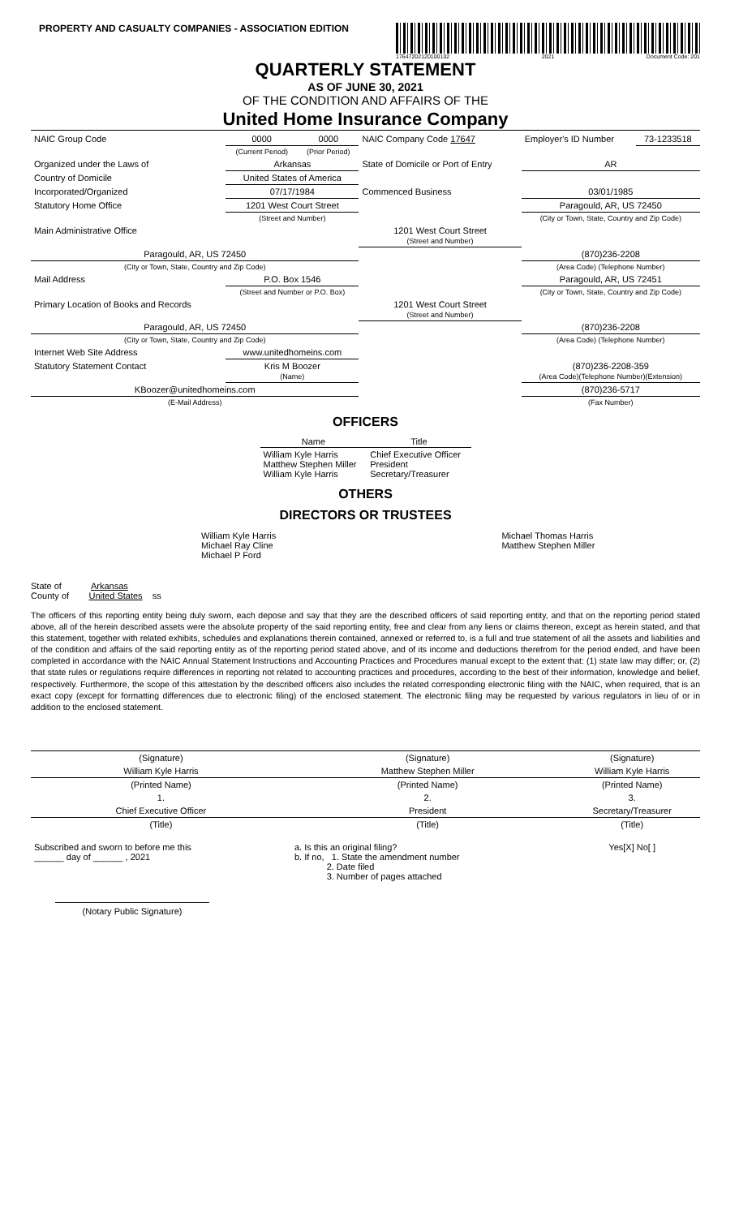PROPERTY AND CASUALTY COMPANIES - ASSOCIATION EDITION
17647202120100102 2021 Document Code: 201
QUARTERLY STATEMENT
AS OF JUNE 30, 2021
OF THE CONDITION AND AFFAIRS OF THE
United Home Insurance Company
| NAIC Group Code | 0000 | 0000 | NAIC Company Code 17647 | Employer's ID Number | 73-1233518 |
| | (Current Period) | (Prior Period) | | | |
| Organized under the Laws of | Arkansas | | State of Domicile or Port of Entry | AR | |
| Country of Domicile | United States of America | | | | |
| Incorporated/Organized | 07/17/1984 | | Commenced Business | 03/01/1985 | |
| Statutory Home Office | 1201 West Court Street | | | Paragould, AR, US 72450 | |
| | (Street and Number) | | | (City or Town, State, Country and Zip Code) | |
| Main Administrative Office | | | 1201 West Court Street (Street and Number) | | |
| Paragould, AR, US 72450 | | | | (870)236-2208 | |
| (City or Town, State, Country and Zip Code) | | | | (Area Code) (Telephone Number) | |
| Mail Address | P.O. Box 1546 | | | Paragould, AR, US 72451 | |
| | (Street and Number or P.O. Box) | | | (City or Town, State, Country and Zip Code) | |
| Primary Location of Books and Records | | | 1201 West Court Street (Street and Number) | | |
| Paragould, AR, US 72450 | | | | (870)236-2208 | |
| (City or Town, State, Country and Zip Code) | | | | (Area Code) (Telephone Number) | |
| Internet Web Site Address | www.unitedhomeins.com | | | | |
| Statutory Statement Contact | Kris M Boozer (Name) | | | (870)236-2208-359 (Area Code)(Telephone Number)(Extension) | |
| KBoozer@unitedhomeins.com | | | | (870)236-5717 | |
| (E-Mail Address) | | | | (Fax Number) | |
OFFICERS
| Name | Title |
| --- | --- |
| William Kyle Harris Matthew Stephen Miller William Kyle Harris | Chief Executive Officer President Secretary/Treasurer |
OTHERS
DIRECTORS OR TRUSTEES
| William Kyle Harris Michael Ray Cline Michael P Ford | Michael Thomas Harris Matthew Stephen Miller |
State of Arkansas
County of United States ss
The officers of this reporting entity being duly sworn, each depose and say that they are the described officers of said reporting entity, and that on the reporting period stated above, all of the herein described assets were the absolute property of the said reporting entity, free and clear from any liens or claims thereon, except as herein stated, and that this statement, together with related exhibits, schedules and explanations therein contained, annexed or referred to, is a full and true statement of all the assets and liabilities and of the condition and affairs of the said reporting entity as of the reporting period stated above, and of its income and deductions therefrom for the period ended, and have been completed in accordance with the NAIC Annual Statement Instructions and Accounting Practices and Procedures manual except to the extent that: (1) state law may differ; or, (2) that state rules or regulations require differences in reporting not related to accounting practices and procedures, according to the best of their information, knowledge and belief, respectively. Furthermore, the scope of this attestation by the described officers also includes the related corresponding electronic filing with the NAIC, when required, that is an exact copy (except for formatting differences due to electronic filing) of the enclosed statement. The electronic filing may be requested by various regulators in lieu of or in addition to the enclosed statement.
| (Signature) | (Signature) | (Signature) |
| William Kyle Harris | Matthew Stephen Miller | William Kyle Harris |
| (Printed Name) | (Printed Name) | (Printed Name) |
| 1. | 2. | 3. |
| Chief Executive Officer | President | Secretary/Treasurer |
| (Title) | (Title) | (Title) |
| Subscribed and sworn to before me this ______ day of ______ , 2021 | a. Is this an original filing? b. If no, 1. State the amendment number 2. Date filed 3. Number of pages attached | Yes[X] No[ ] |
(Notary Public Signature)